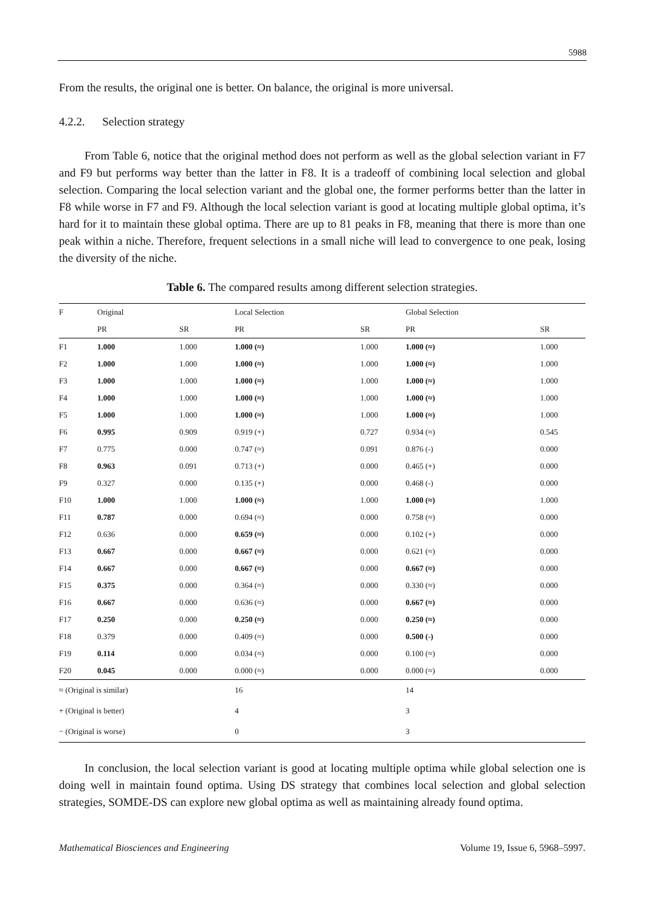5988
From the results, the original one is better. On balance, the original is more universal.
4.2.2. Selection strategy
From Table 6, notice that the original method does not perform as well as the global selection variant in F7 and F9 but performs way better than the latter in F8. It is a tradeoff of combining local selection and global selection. Comparing the local selection variant and the global one, the former performs better than the latter in F8 while worse in F7 and F9. Although the local selection variant is good at locating multiple global optima, it’s hard for it to maintain these global optima. There are up to 81 peaks in F8, meaning that there is more than one peak within a niche. Therefore, frequent selections in a small niche will lead to convergence to one peak, losing the diversity of the niche.
Table 6. The compared results among different selection strategies.
| F | Original | | Local Selection | | Global Selection | |
| --- | --- | --- | --- | --- | --- | --- |
| | PR | SR | PR | SR | PR | SR |
| F1 | 1.000 | 1.000 | 1.000 (≈) | 1.000 | 1.000 (≈) | 1.000 |
| F2 | 1.000 | 1.000 | 1.000 (≈) | 1.000 | 1.000 (≈) | 1.000 |
| F3 | 1.000 | 1.000 | 1.000 (≈) | 1.000 | 1.000 (≈) | 1.000 |
| F4 | 1.000 | 1.000 | 1.000 (≈) | 1.000 | 1.000 (≈) | 1.000 |
| F5 | 1.000 | 1.000 | 1.000 (≈) | 1.000 | 1.000 (≈) | 1.000 |
| F6 | 0.995 | 0.909 | 0.919 (+) | 0.727 | 0.934 (≈) | 0.545 |
| F7 | 0.775 | 0.000 | 0.747 (≈) | 0.091 | 0.876 (-) | 0.000 |
| F8 | 0.963 | 0.091 | 0.713 (+) | 0.000 | 0.465 (+) | 0.000 |
| F9 | 0.327 | 0.000 | 0.135 (+) | 0.000 | 0.468 (-) | 0.000 |
| F10 | 1.000 | 1.000 | 1.000 (≈) | 1.000 | 1.000 (≈) | 1.000 |
| F11 | 0.787 | 0.000 | 0.694 (≈) | 0.000 | 0.758 (≈) | 0.000 |
| F12 | 0.636 | 0.000 | 0.659 (≈) | 0.000 | 0.102 (+) | 0.000 |
| F13 | 0.667 | 0.000 | 0.667 (≈) | 0.000 | 0.621 (≈) | 0.000 |
| F14 | 0.667 | 0.000 | 0.667 (≈) | 0.000 | 0.667 (≈) | 0.000 |
| F15 | 0.375 | 0.000 | 0.364 (≈) | 0.000 | 0.330 (≈) | 0.000 |
| F16 | 0.667 | 0.000 | 0.636 (≈) | 0.000 | 0.667 (≈) | 0.000 |
| F17 | 0.250 | 0.000 | 0.250 (≈) | 0.000 | 0.250 (≈) | 0.000 |
| F18 | 0.379 | 0.000 | 0.409 (≈) | 0.000 | 0.500 (-) | 0.000 |
| F19 | 0.114 | 0.000 | 0.034 (≈) | 0.000 | 0.100 (≈) | 0.000 |
| F20 | 0.045 | 0.000 | 0.000 (≈) | 0.000 | 0.000 (≈) | 0.000 |
| ≈ (Original is similar) | | | 16 | | 14 | |
| + (Original is better) | | | 4 | | 3 | |
| − (Original is worse) | | | 0 | | 3 | |
In conclusion, the local selection variant is good at locating multiple optima while global selection one is doing well in maintain found optima. Using DS strategy that combines local selection and global selection strategies, SOMDE-DS can explore new global optima as well as maintaining already found optima.
Mathematical Biosciences and Engineering Volume 19, Issue 6, 5968–5997.